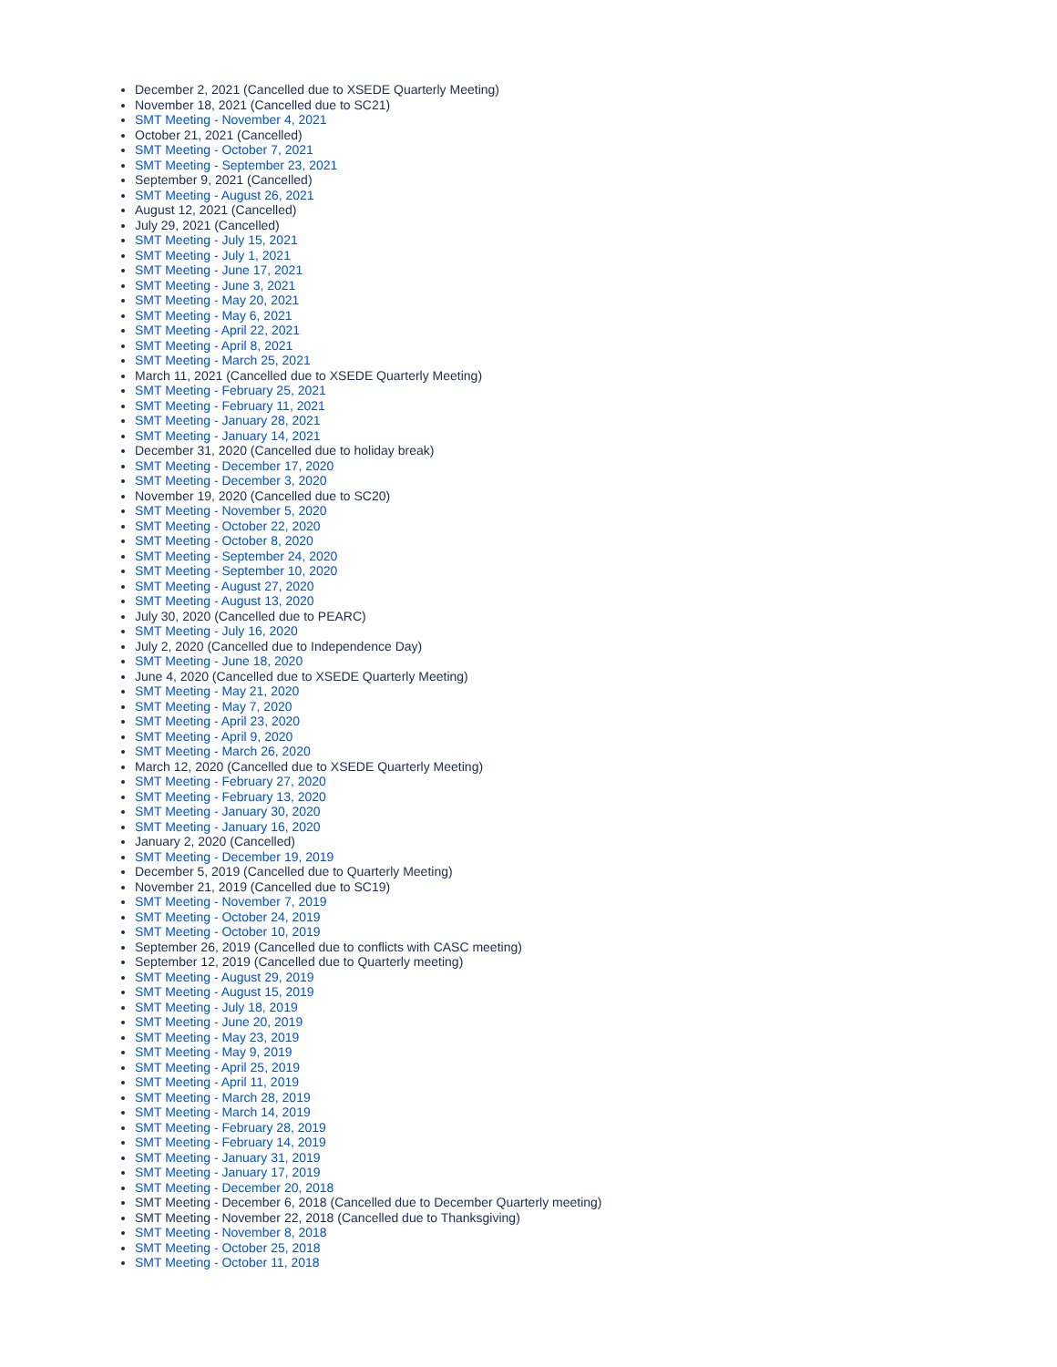December 2, 2021 (Cancelled due to XSEDE Quarterly Meeting)
November 18, 2021 (Cancelled due to SC21)
SMT Meeting - November 4, 2021
October 21, 2021 (Cancelled)
SMT Meeting - October 7, 2021
SMT Meeting - September 23, 2021
September 9, 2021 (Cancelled)
SMT Meeting - August 26, 2021
August 12, 2021 (Cancelled)
July 29, 2021 (Cancelled)
SMT Meeting - July 15, 2021
SMT Meeting - July 1, 2021
SMT Meeting - June 17, 2021
SMT Meeting - June 3, 2021
SMT Meeting - May 20, 2021
SMT Meeting - May 6, 2021
SMT Meeting - April 22, 2021
SMT Meeting - April 8, 2021
SMT Meeting - March 25, 2021
March 11, 2021 (Cancelled due to XSEDE Quarterly Meeting)
SMT Meeting - February 25, 2021
SMT Meeting - February 11, 2021
SMT Meeting - January 28, 2021
SMT Meeting - January 14, 2021
December 31, 2020 (Cancelled due to holiday break)
SMT Meeting - December 17, 2020
SMT Meeting - December 3, 2020
November 19, 2020 (Cancelled due to SC20)
SMT Meeting - November 5, 2020
SMT Meeting - October 22, 2020
SMT Meeting - October 8, 2020
SMT Meeting - September 24, 2020
SMT Meeting - September 10, 2020
SMT Meeting - August 27, 2020
SMT Meeting - August 13, 2020
July 30, 2020 (Cancelled due to PEARC)
SMT Meeting - July 16, 2020
July 2, 2020 (Cancelled due to Independence Day)
SMT Meeting - June 18, 2020
June 4, 2020 (Cancelled due to XSEDE Quarterly Meeting)
SMT Meeting - May 21, 2020
SMT Meeting - May 7, 2020
SMT Meeting - April 23, 2020
SMT Meeting - April 9, 2020
SMT Meeting - March 26, 2020
March 12, 2020 (Cancelled due to XSEDE Quarterly Meeting)
SMT Meeting - February 27, 2020
SMT Meeting - February 13, 2020
SMT Meeting - January 30, 2020
SMT Meeting - January 16, 2020
January 2, 2020 (Cancelled)
SMT Meeting - December 19, 2019
December 5, 2019 (Cancelled due to Quarterly Meeting)
November 21, 2019 (Cancelled due to SC19)
SMT Meeting - November 7, 2019
SMT Meeting - October 24, 2019
SMT Meeting - October 10, 2019
September 26, 2019 (Cancelled due to conflicts with CASC meeting)
September 12, 2019 (Cancelled due to Quarterly meeting)
SMT Meeting - August 29, 2019
SMT Meeting - August 15, 2019
SMT Meeting - July 18, 2019
SMT Meeting - June 20, 2019
SMT Meeting - May 23, 2019
SMT Meeting - May 9, 2019
SMT Meeting - April 25, 2019
SMT Meeting - April 11, 2019
SMT Meeting - March 28, 2019
SMT Meeting - March 14, 2019
SMT Meeting - February 28, 2019
SMT Meeting - February 14, 2019
SMT Meeting - January 31, 2019
SMT Meeting - January 17, 2019
SMT Meeting - December 20, 2018
SMT Meeting - December 6, 2018 (Cancelled due to December Quarterly meeting)
SMT Meeting - November 22, 2018 (Cancelled due to Thanksgiving)
SMT Meeting - November 8, 2018
SMT Meeting - October 25, 2018
SMT Meeting - October 11, 2018